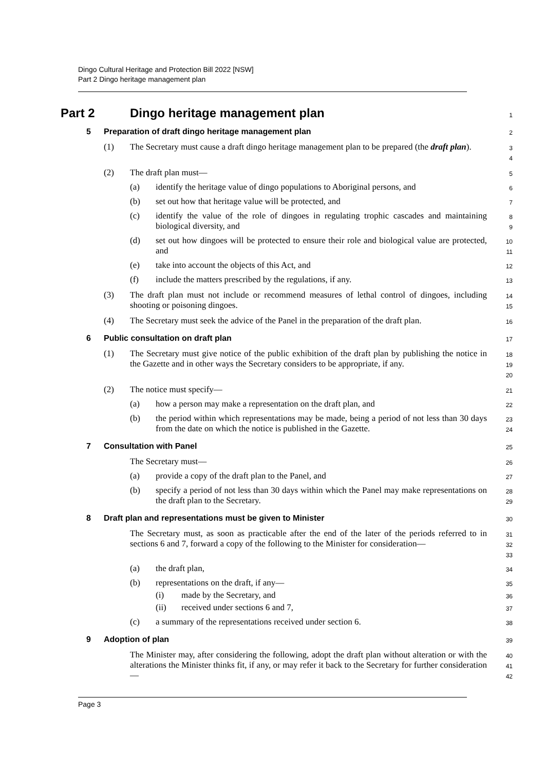Dingo Cultural Heritage and Protection Bill 2022 [NSW]
Part 2 Dingo heritage management plan
Part 2 Dingo heritage management plan
1
5 Preparation of draft dingo heritage management plan
2
(1) The Secretary must cause a draft dingo heritage management plan to be prepared (the draft plan).
3
4
(2) The draft plan must—
5
(a) identify the heritage value of dingo populations to Aboriginal persons, and
6
(b) set out how that heritage value will be protected, and
7
(c) identify the value of the role of dingoes in regulating trophic cascades and maintaining biological diversity, and
8
9
(d) set out how dingoes will be protected to ensure their role and biological value are protected, and
10
11
(e) take into account the objects of this Act, and
12
(f) include the matters prescribed by the regulations, if any.
13
(3) The draft plan must not include or recommend measures of lethal control of dingoes, including shooting or poisoning dingoes.
14
15
(4) The Secretary must seek the advice of the Panel in the preparation of the draft plan.
16
6 Public consultation on draft plan
17
(1) The Secretary must give notice of the public exhibition of the draft plan by publishing the notice in the Gazette and in other ways the Secretary considers to be appropriate, if any.
18
19
20
(2) The notice must specify—
21
(a) how a person may make a representation on the draft plan, and
22
(b) the period within which representations may be made, being a period of not less than 30 days from the date on which the notice is published in the Gazette.
23
24
7 Consultation with Panel
25
The Secretary must—
26
(a) provide a copy of the draft plan to the Panel, and
27
(b) specify a period of not less than 30 days within which the Panel may make representations on the draft plan to the Secretary.
28
29
8 Draft plan and representations must be given to Minister
30
The Secretary must, as soon as practicable after the end of the later of the periods referred to in sections 6 and 7, forward a copy of the following to the Minister for consideration—
31
32
33
(a) the draft plan,
34
(b) representations on the draft, if any—
35
(i) made by the Secretary, and
36
(ii) received under sections 6 and 7,
37
(c) a summary of the representations received under section 6.
38
9 Adoption of plan
39
The Minister may, after considering the following, adopt the draft plan without alteration or with the alterations the Minister thinks fit, if any, or may refer it back to the Secretary for further consideration—
40
41
42
Page 3